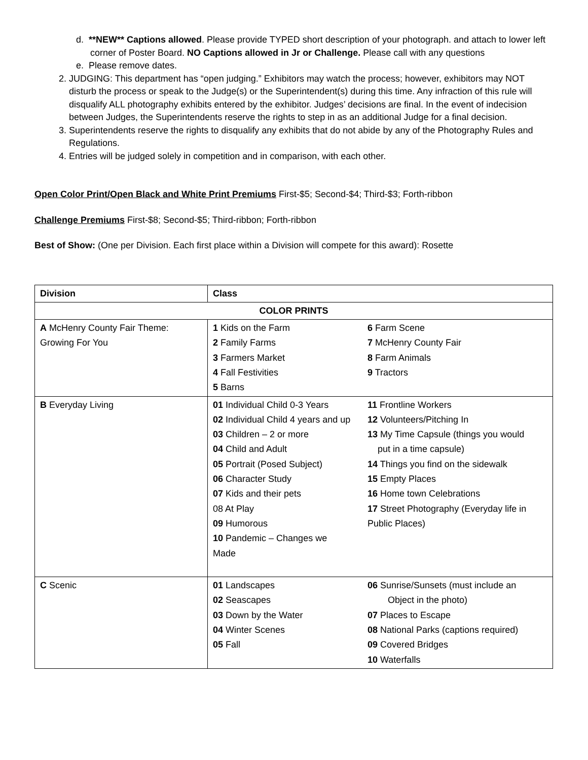d. **NEW** Captions allowed. Please provide TYPED short description of your photograph. and attach to lower left corner of Poster Board. NO Captions allowed in Jr or Challenge. Please call with any questions
e. Please remove dates.
2. JUDGING: This department has “open judging.” Exhibitors may watch the process; however, exhibitors may NOT disturb the process or speak to the Judge(s) or the Superintendent(s) during this time. Any infraction of this rule will disqualify ALL photography exhibits entered by the exhibitor. Judges’ decisions are final. In the event of indecision between Judges, the Superintendents reserve the rights to step in as an additional Judge for a final decision.
3. Superintendents reserve the rights to disqualify any exhibits that do not abide by any of the Photography Rules and Regulations.
4. Entries will be judged solely in competition and in comparison, with each other.
Open Color Print/Open Black and White Print Premiums First-$5; Second-$4; Third-$3; Forth-ribbon
Challenge Premiums First-$8; Second-$5; Third-ribbon; Forth-ribbon
Best of Show: (One per Division. Each first place within a Division will compete for this award): Rosette
| Division | Class | |
| COLOR PRINTS | | |
| A McHenry County Fair Theme: Growing For You | 1 Kids on the Farm 2 Family Farms 3 Farmers Market 4 Fall Festivities 5 Barns | 6 Farm Scene 7 McHenry County Fair 8 Farm Animals 9 Tractors |
| B Everyday Living | 01 Individual Child 0-3 Years 02 Individual Child 4 years and up 03 Children – 2 or more 04 Child and Adult 05 Portrait (Posed Subject) 06 Character Study 07 Kids and their pets 08 At Play 09 Humorous 10 Pandemic – Changes we Made | 11 Frontline Workers 12 Volunteers/Pitching In 13 My Time Capsule (things you would put in a time capsule) 14 Things you find on the sidewalk 15 Empty Places 16 Home town Celebrations 17 Street Photography (Everyday life in Public Places) |
| C Scenic | 01 Landscapes 02 Seascapes 03 Down by the Water 04 Winter Scenes 05 Fall | 06 Sunrise/Sunsets (must include an Object in the photo) 07 Places to Escape 08 National Parks (captions required) 09 Covered Bridges 10 Waterfalls |